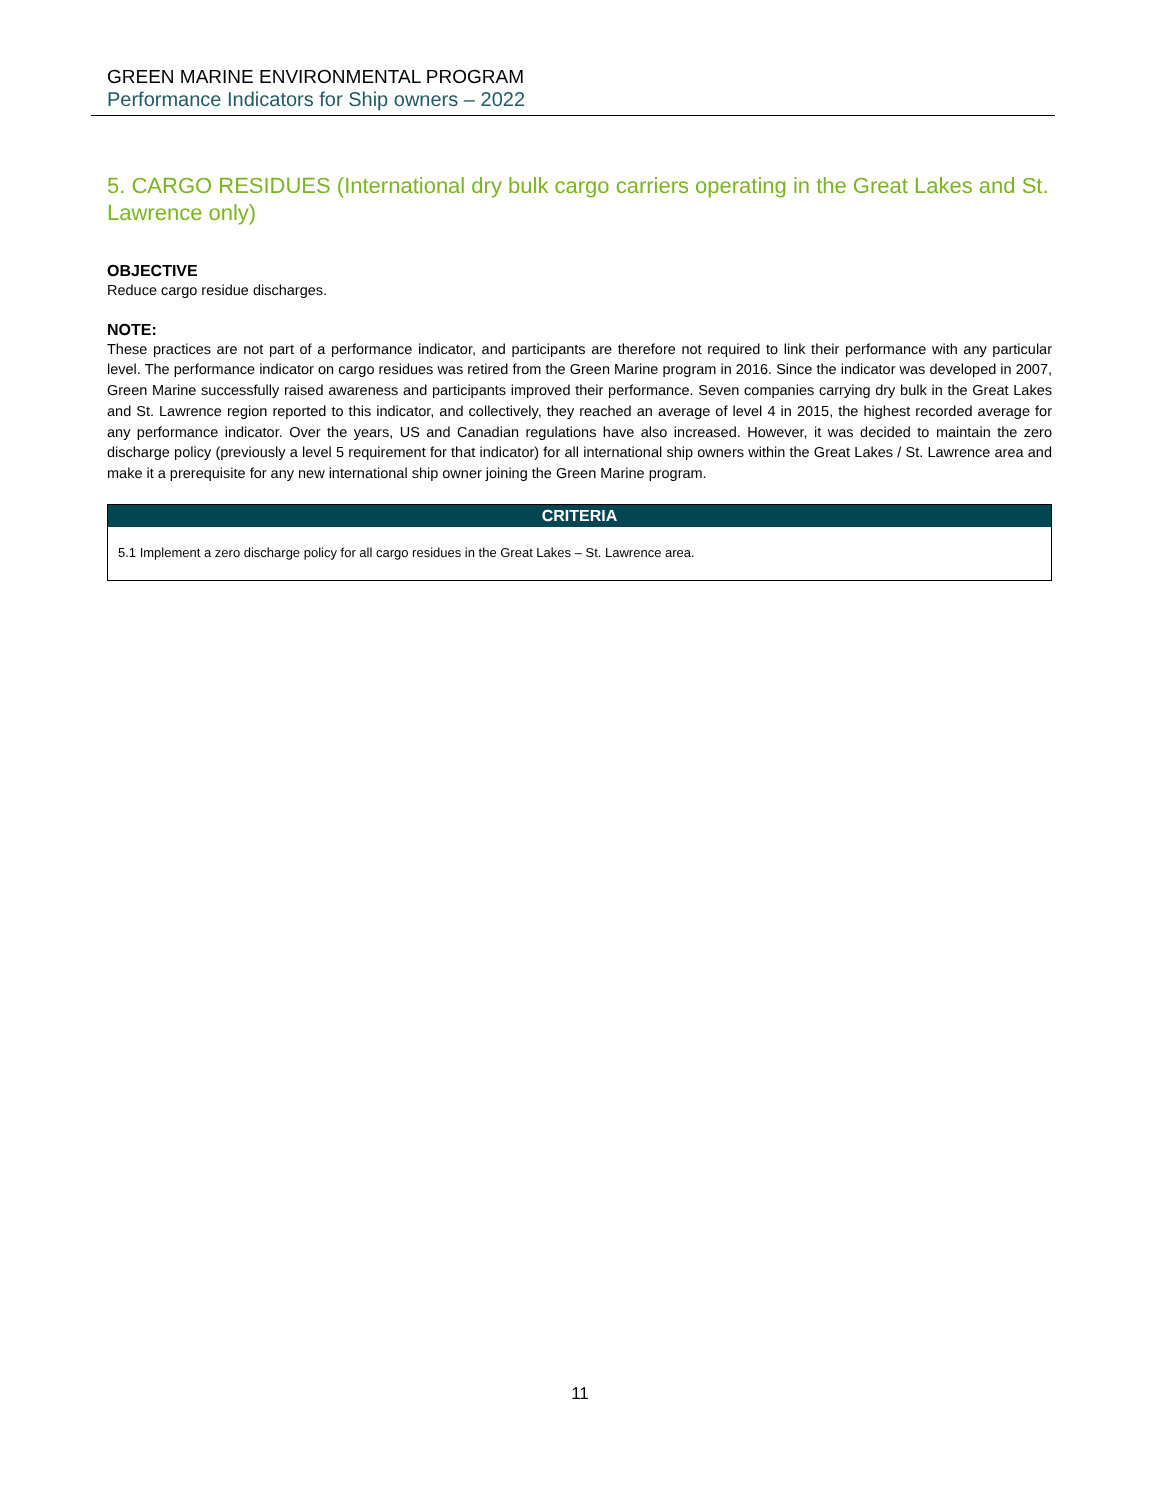GREEN MARINE ENVIRONMENTAL PROGRAM
Performance Indicators for Ship owners – 2022
5. CARGO RESIDUES (International dry bulk cargo carriers operating in the Great Lakes and St. Lawrence only)
OBJECTIVE
Reduce cargo residue discharges.
NOTE:
These practices are not part of a performance indicator, and participants are therefore not required to link their performance with any particular level. The performance indicator on cargo residues was retired from the Green Marine program in 2016. Since the indicator was developed in 2007, Green Marine successfully raised awareness and participants improved their performance. Seven companies carrying dry bulk in the Great Lakes and St. Lawrence region reported to this indicator, and collectively, they reached an average of level 4 in 2015, the highest recorded average for any performance indicator. Over the years, US and Canadian regulations have also increased. However, it was decided to maintain the zero discharge policy (previously a level 5 requirement for that indicator) for all international ship owners within the Great Lakes / St. Lawrence area and make it a prerequisite for any new international ship owner joining the Green Marine program.
| CRITERIA |
| --- |
| 5.1 Implement a zero discharge policy for all cargo residues in the Great Lakes – St. Lawrence area. |
11